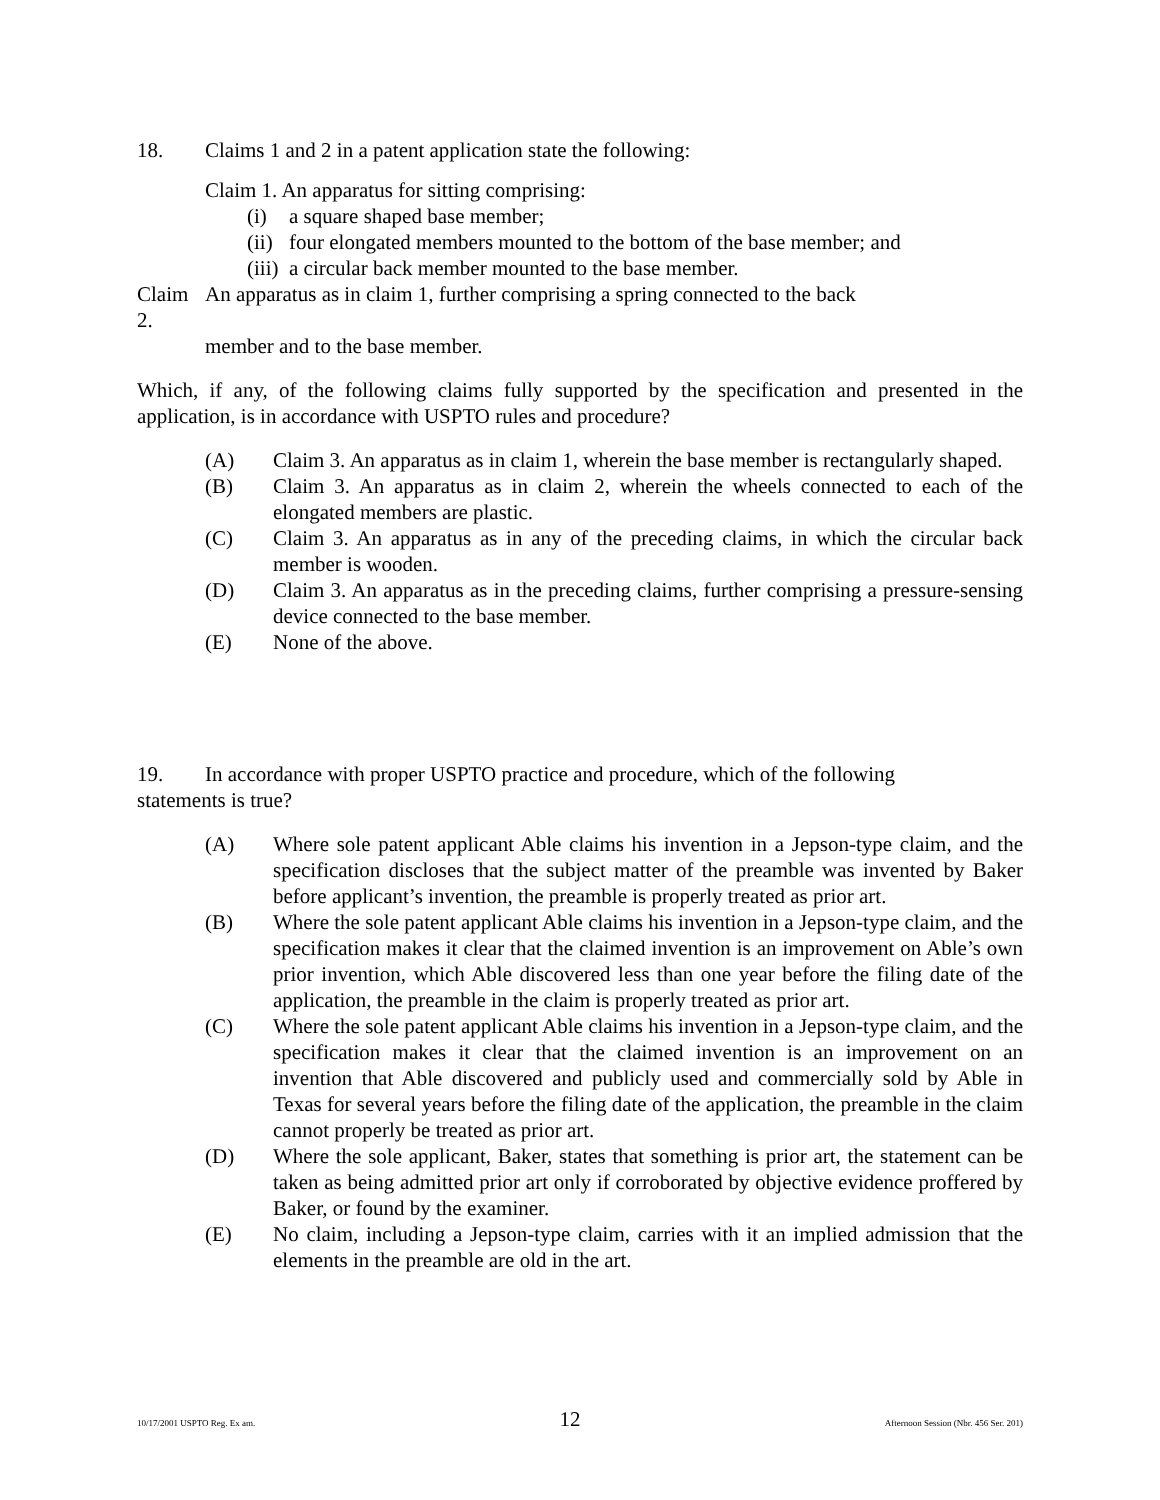18. Claims 1 and 2 in a patent application state the following:
Claim 1. An apparatus for sitting comprising:
(i) a square shaped base member;
(ii) four elongated members mounted to the bottom of the base member; and
(iii) a circular back member mounted to the base member.
Claim 2. An apparatus as in claim 1, further comprising a spring connected to the back
member and to the base member.
Which, if any, of the following claims fully supported by the specification and presented in the application, is in accordance with USPTO rules and procedure?
(A) Claim 3. An apparatus as in claim 1, wherein the base member is rectangularly shaped.
(B) Claim 3. An apparatus as in claim 2, wherein the wheels connected to each of the elongated members are plastic.
(C) Claim 3. An apparatus as in any of the preceding claims, in which the circular back member is wooden.
(D) Claim 3. An apparatus as in the preceding claims, further comprising a pressure-sensing device connected to the base member.
(E) None of the above.
19. In accordance with proper USPTO practice and procedure, which of the following
statements is true?
(A) Where sole patent applicant Able claims his invention in a Jepson-type claim, and the specification discloses that the subject matter of the preamble was invented by Baker before applicant’s invention, the preamble is properly treated as prior art.
(B) Where the sole patent applicant Able claims his invention in a Jepson-type claim, and the specification makes it clear that the claimed invention is an improvement on Able’s own prior invention, which Able discovered less than one year before the filing date of the application, the preamble in the claim is properly treated as prior art.
(C) Where the sole patent applicant Able claims his invention in a Jepson-type claim, and the specification makes it clear that the claimed invention is an improvement on an invention that Able discovered and publicly used and commercially sold by Able in Texas for several years before the filing date of the application, the preamble in the claim cannot properly be treated as prior art.
(D) Where the sole applicant, Baker, states that something is prior art, the statement can be taken as being admitted prior art only if corroborated by objective evidence proffered by Baker, or found by the examiner.
(E) No claim, including a Jepson-type claim, carries with it an implied admission that the elements in the preamble are old in the art.
10/17/2001 USPTO Reg. Ex am. 12 Afternoon Session (Nbr. 456 Ser. 201)